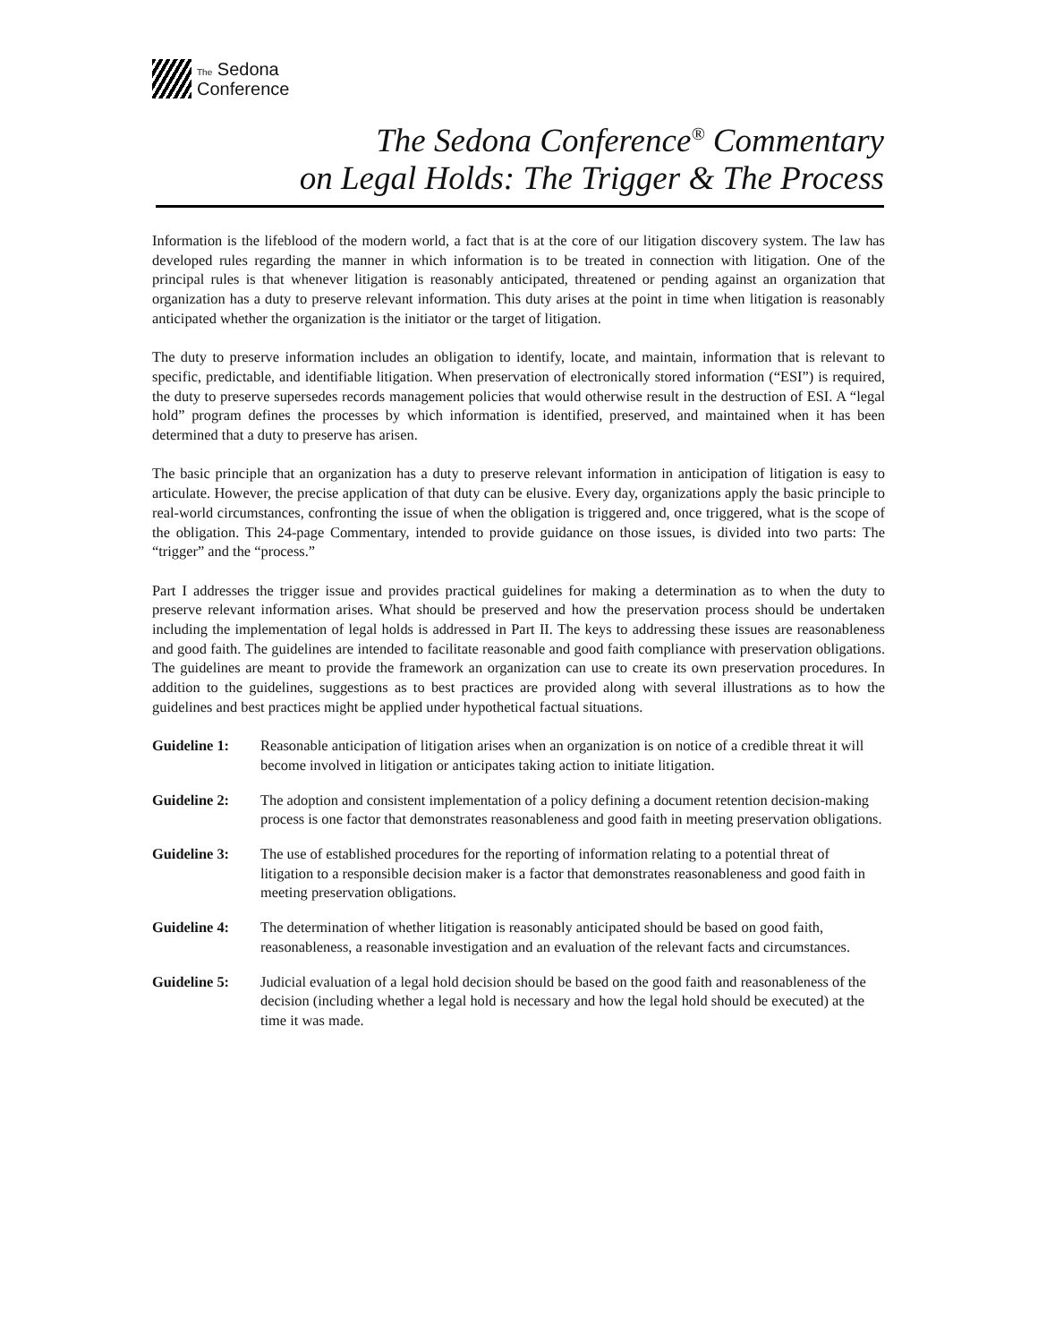The Sedona
Conference
The Sedona Conference<sup>®</sup> Commentary
on Legal Holds: The Trigger & The Process
Information is the lifeblood of the modern world, a fact that is at the core of our litigation discovery system. The law has developed rules regarding the manner in which information is to be treated in connection with litigation. One of the principal rules is that whenever litigation is reasonably anticipated, threatened or pending against an organization that organization has a duty to preserve relevant information. This duty arises at the point in time when litigation is reasonably anticipated whether the organization is the initiator or the target of litigation.
The duty to preserve information includes an obligation to identify, locate, and maintain, information that is relevant to specific, predictable, and identifiable litigation. When preservation of electronically stored information (“ESI”) is required, the duty to preserve supersedes records management policies that would otherwise result in the destruction of ESI. A “legal hold” program defines the processes by which information is identified, preserved, and maintained when it has been determined that a duty to preserve has arisen.
The basic principle that an organization has a duty to preserve relevant information in anticipation of litigation is easy to articulate. However, the precise application of that duty can be elusive. Every day, organizations apply the basic principle to real-world circumstances, confronting the issue of when the obligation is triggered and, once triggered, what is the scope of the obligation. This 24-page Commentary, intended to provide guidance on those issues, is divided into two parts: The “trigger” and the “process.”
Part I addresses the trigger issue and provides practical guidelines for making a determination as to when the duty to preserve relevant information arises. What should be preserved and how the preservation process should be undertaken including the implementation of legal holds is addressed in Part II. The keys to addressing these issues are reasonableness and good faith. The guidelines are intended to facilitate reasonable and good faith compliance with preservation obligations. The guidelines are meant to provide the framework an organization can use to create its own preservation procedures. In addition to the guidelines, suggestions as to best practices are provided along with several illustrations as to how the guidelines and best practices might be applied under hypothetical factual situations.
Guideline 1: Reasonable anticipation of litigation arises when an organization is on notice of a credible threat it will become involved in litigation or anticipates taking action to initiate litigation.
Guideline 2: The adoption and consistent implementation of a policy defining a document retention decision-making process is one factor that demonstrates reasonableness and good faith in meeting preservation obligations.
Guideline 3: The use of established procedures for the reporting of information relating to a potential threat of litigation to a responsible decision maker is a factor that demonstrates reasonableness and good faith in meeting preservation obligations.
Guideline 4: The determination of whether litigation is reasonably anticipated should be based on good faith, reasonableness, a reasonable investigation and an evaluation of the relevant facts and circumstances.
Guideline 5: Judicial evaluation of a legal hold decision should be based on the good faith and reasonableness of the decision (including whether a legal hold is necessary and how the legal hold should be executed) at the time it was made.